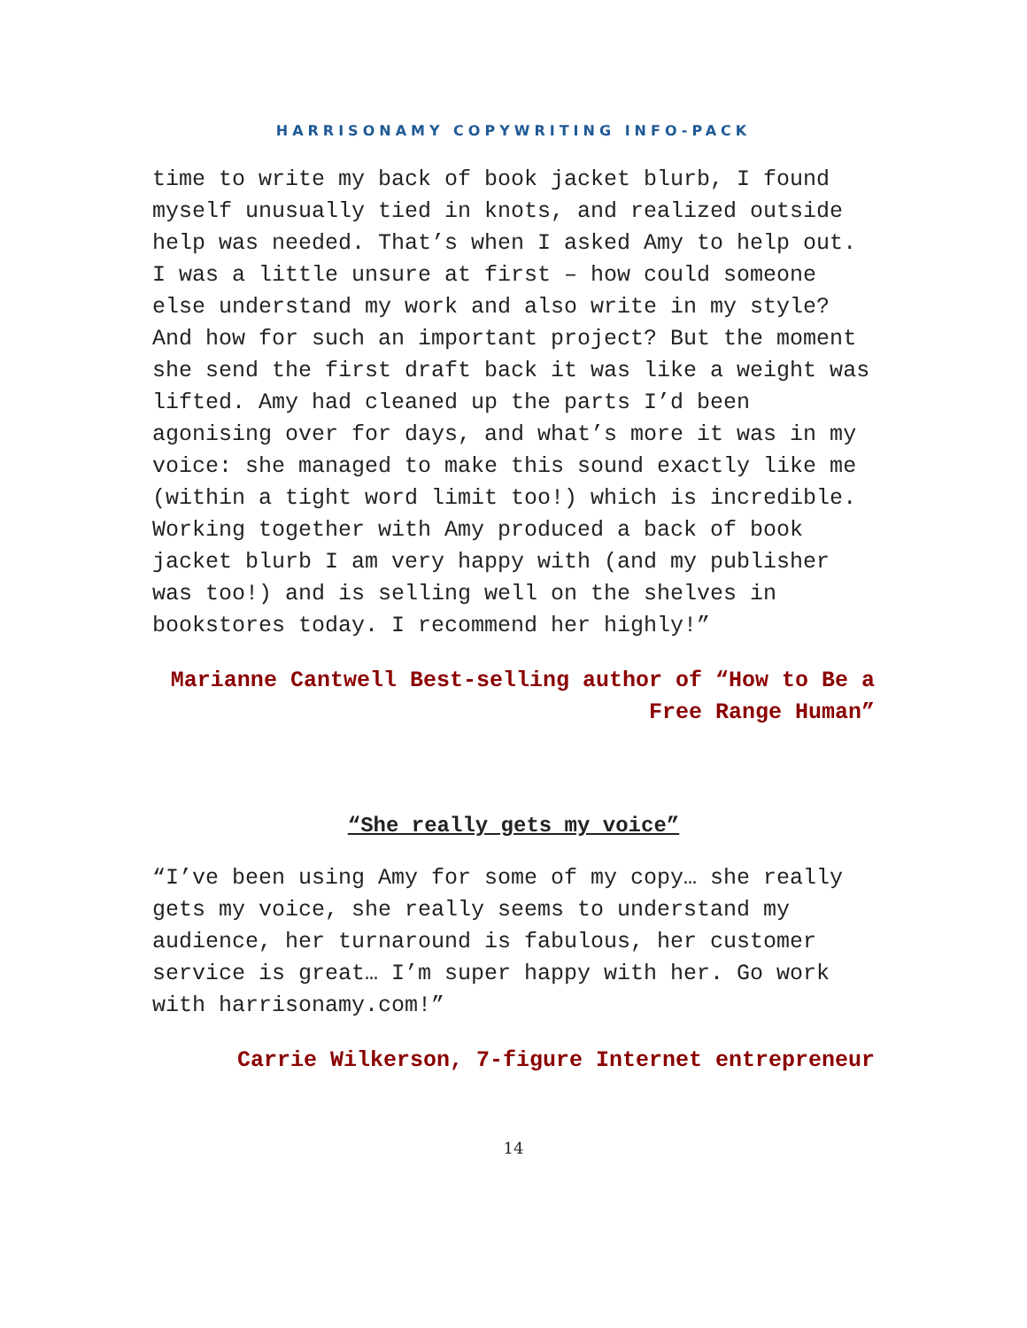HARRISONAMY COPYWRITING INFO-PACK
time to write my back of book jacket blurb, I found myself unusually tied in knots, and realized outside help was needed. That’s when I asked Amy to help out. I was a little unsure at first – how could someone else understand my work and also write in my style? And how for such an important project? But the moment she send the first draft back it was like a weight was lifted. Amy had cleaned up the parts I’d been agonising over for days, and what’s more it was in my voice: she managed to make this sound exactly like me (within a tight word limit too!) which is incredible. Working together with Amy produced a back of book jacket blurb I am very happy with (and my publisher was too!) and is selling well on the shelves in bookstores today. I recommend her highly!”
Marianne Cantwell Best-selling author of “How to Be a Free Range Human”
“She really gets my voice”
“I’ve been using Amy for some of my copy… she really gets my voice, she really seems to understand my audience, her turnaround is fabulous, her customer service is great… I’m super happy with her. Go work with harrisonamy.com!”
Carrie Wilkerson, 7-figure Internet entrepreneur
14